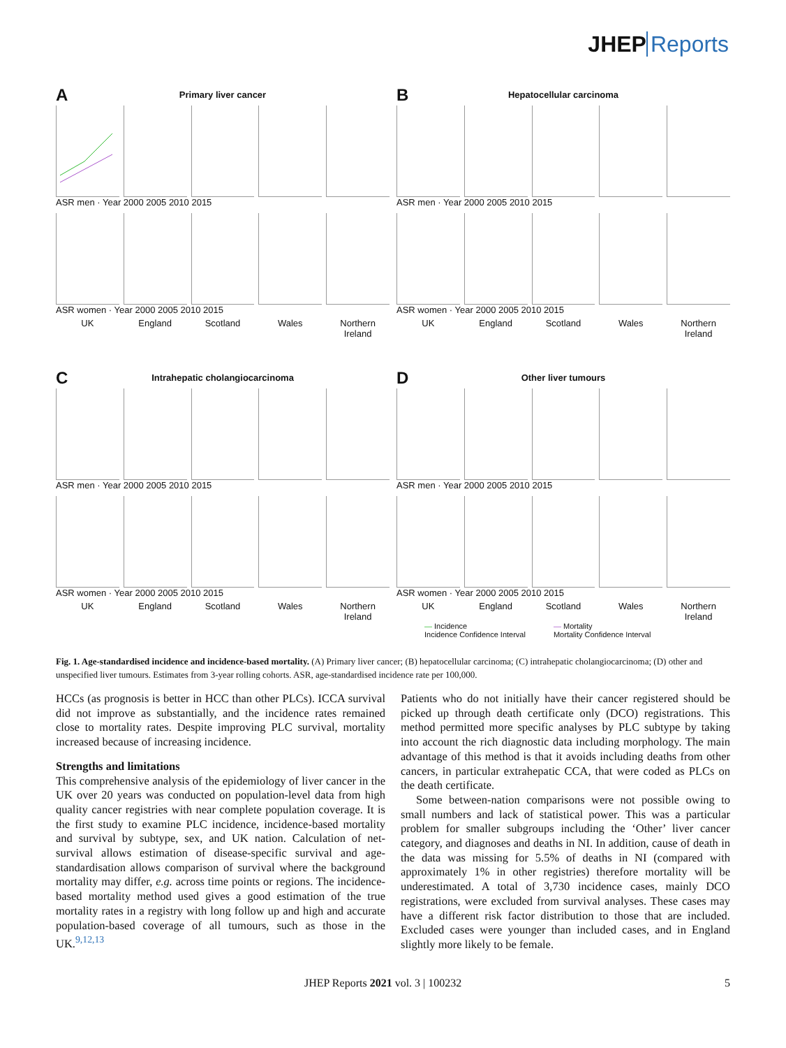JHEP Reports
A
Primary liver cancer
ASR men · Year 2000 2005 2010 2015
ASR women · Year 2000 2005 2010 2015
UK England Scotland Wales Northern Ireland
B
Hepatocellular carcinoma
ASR men · Year 2000 2005 2010 2015
ASR women · Year 2000 2005 2010 2015
UK England Scotland Wales Northern Ireland
C
Intrahepatic cholangiocarcinoma
ASR men · Year 2000 2005 2010 2015
ASR women · Year 2000 2005 2010 2015
UK England Scotland Wales Northern Ireland
D
Other liver tumours
ASR men · Year 2000 2005 2010 2015
ASR women · Year 2000 2005 2010 2015
UK England Scotland Wales Northern Ireland
— Incidence
Incidence Confidence Interval
— Mortality
Mortality Confidence Interval
Fig. 1. Age-standardised incidence and incidence-based mortality. (A) Primary liver cancer; (B) hepatocellular carcinoma; (C) intrahepatic cholangiocarcinoma; (D) other and unspecified liver tumours. Estimates from 3-year rolling cohorts. ASR, age-standardised incidence rate per 100,000.
HCCs (as prognosis is better in HCC than other PLCs). ICCA survival did not improve as substantially, and the incidence rates remained close to mortality rates. Despite improving PLC survival, mortality increased because of increasing incidence.
Strengths and limitations
This comprehensive analysis of the epidemiology of liver cancer in the UK over 20 years was conducted on population-level data from high quality cancer registries with near complete population coverage. It is the first study to examine PLC incidence, incidence-based mortality and survival by subtype, sex, and UK nation. Calculation of net-survival allows estimation of disease-specific survival and age-standardisation allows comparison of survival where the background mortality may differ, e.g. across time points or regions. The incidence-based mortality method used gives a good estimation of the true mortality rates in a registry with long follow up and high and accurate population-based coverage of all tumours, such as those in the UK.<sup>9,12,13</sup>
Patients who do not initially have their cancer registered should be picked up through death certificate only (DCO) registrations. This method permitted more specific analyses by PLC subtype by taking into account the rich diagnostic data including morphology. The main advantage of this method is that it avoids including deaths from other cancers, in particular extrahepatic CCA, that were coded as PLCs on the death certificate.
Some between-nation comparisons were not possible owing to small numbers and lack of statistical power. This was a particular problem for smaller subgroups including the ‘Other’ liver cancer category, and diagnoses and deaths in NI. In addition, cause of death in the data was missing for 5.5% of deaths in NI (compared with approximately 1% in other registries) therefore mortality will be underestimated. A total of 3,730 incidence cases, mainly DCO registrations, were excluded from survival analyses. These cases may have a different risk factor distribution to those that are included. Excluded cases were younger than included cases, and in England slightly more likely to be female.
JHEP Reports 2021 vol. 3 | 100232 5